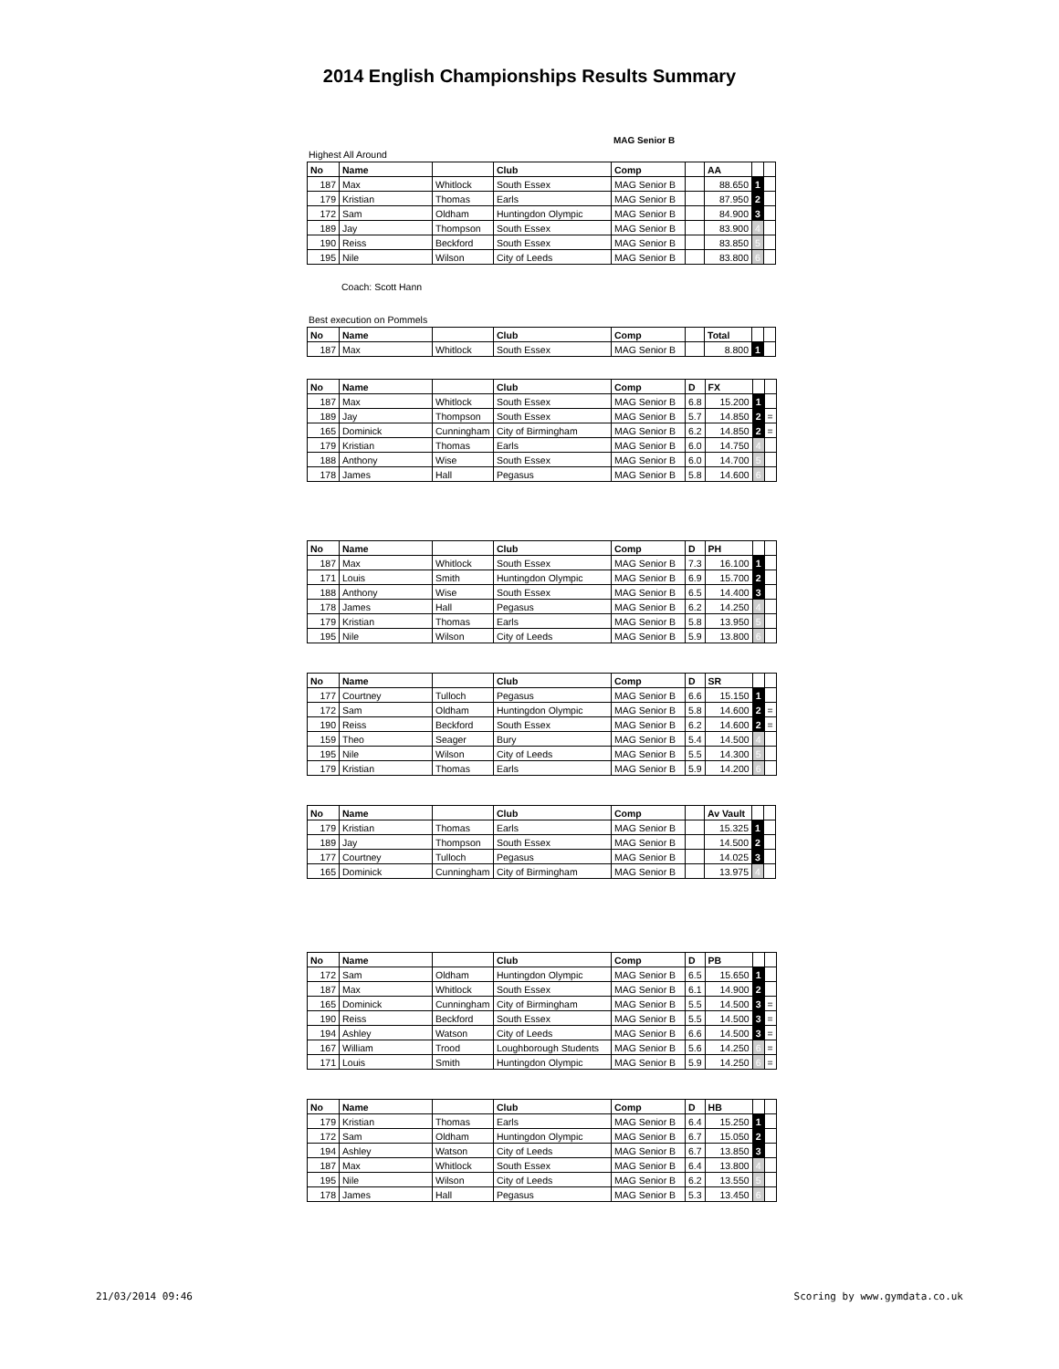2014 English Championships Results Summary
MAG Senior B
Highest All Around
| No | Name | | Club | Comp | | AA | | |
| --- | --- | --- | --- | --- | --- | --- | --- | --- |
| 187 | Max | Whitlock | South Essex | MAG Senior B | | 88.650 | 1 | |
| 179 | Kristian | Thomas | Earls | MAG Senior B | | 87.950 | 2 | |
| 172 | Sam | Oldham | Huntingdon Olympic | MAG Senior B | | 84.900 | 3 | |
| 189 | Jay | Thompson | South Essex | MAG Senior B | | 83.900 | 4 | |
| 190 | Reiss | Beckford | South Essex | MAG Senior B | | 83.850 | 5 | |
| 195 | Nile | Wilson | City of Leeds | MAG Senior B | | 83.800 | 6 | |
Coach: Scott Hann
Best execution on Pommels
| No | Name | | Club | Comp | | Total | | |
| --- | --- | --- | --- | --- | --- | --- | --- | --- |
| 187 | Max | Whitlock | South Essex | MAG Senior B | | 8.800 | 1 | |
| No | Name | | Club | Comp | D | FX | | |
| --- | --- | --- | --- | --- | --- | --- | --- | --- |
| 187 | Max | Whitlock | South Essex | MAG Senior B | 6.8 | 15.200 | 1 | |
| 189 | Jay | Thompson | South Essex | MAG Senior B | 5.7 | 14.850 | 2 | = |
| 165 | Dominick | Cunningham | City of Birmingham | MAG Senior B | 6.2 | 14.850 | 2 | = |
| 179 | Kristian | Thomas | Earls | MAG Senior B | 6.0 | 14.750 | 4 | |
| 188 | Anthony | Wise | South Essex | MAG Senior B | 6.0 | 14.700 | 5 | |
| 178 | James | Hall | Pegasus | MAG Senior B | 5.8 | 14.600 | 6 | |
| No | Name | | Club | Comp | D | PH | | |
| --- | --- | --- | --- | --- | --- | --- | --- | --- |
| 187 | Max | Whitlock | South Essex | MAG Senior B | 7.3 | 16.100 | 1 | |
| 171 | Louis | Smith | Huntingdon Olympic | MAG Senior B | 6.9 | 15.700 | 2 | |
| 188 | Anthony | Wise | South Essex | MAG Senior B | 6.5 | 14.400 | 3 | |
| 178 | James | Hall | Pegasus | MAG Senior B | 6.2 | 14.250 | 4 | |
| 179 | Kristian | Thomas | Earls | MAG Senior B | 5.8 | 13.950 | 5 | |
| 195 | Nile | Wilson | City of Leeds | MAG Senior B | 5.9 | 13.800 | 6 | |
| No | Name | | Club | Comp | D | SR | | |
| --- | --- | --- | --- | --- | --- | --- | --- | --- |
| 177 | Courtney | Tulloch | Pegasus | MAG Senior B | 6.6 | 15.150 | 1 | |
| 172 | Sam | Oldham | Huntingdon Olympic | MAG Senior B | 5.8 | 14.600 | 2 | = |
| 190 | Reiss | Beckford | South Essex | MAG Senior B | 6.2 | 14.600 | 2 | = |
| 159 | Theo | Seager | Bury | MAG Senior B | 5.4 | 14.500 | 4 | |
| 195 | Nile | Wilson | City of Leeds | MAG Senior B | 5.5 | 14.300 | 5 | |
| 179 | Kristian | Thomas | Earls | MAG Senior B | 5.9 | 14.200 | 6 | |
| No | Name | | Club | Comp | | Av Vault | | |
| --- | --- | --- | --- | --- | --- | --- | --- | --- |
| 179 | Kristian | Thomas | Earls | MAG Senior B | | 15.325 | 1 | |
| 189 | Jay | Thompson | South Essex | MAG Senior B | | 14.500 | 2 | |
| 177 | Courtney | Tulloch | Pegasus | MAG Senior B | | 14.025 | 3 | |
| 165 | Dominick | Cunningham | City of Birmingham | MAG Senior B | | 13.975 | 4 | |
| No | Name | | Club | Comp | D | PB | | |
| --- | --- | --- | --- | --- | --- | --- | --- | --- |
| 172 | Sam | Oldham | Huntingdon Olympic | MAG Senior B | 6.5 | 15.650 | 1 | |
| 187 | Max | Whitlock | South Essex | MAG Senior B | 6.1 | 14.900 | 2 | |
| 165 | Dominick | Cunningham | City of Birmingham | MAG Senior B | 5.5 | 14.500 | 3 | = |
| 190 | Reiss | Beckford | South Essex | MAG Senior B | 5.5 | 14.500 | 3 | = |
| 194 | Ashley | Watson | City of Leeds | MAG Senior B | 6.6 | 14.500 | 3 | = |
| 167 | William | Trood | Loughborough Students | MAG Senior B | 5.6 | 14.250 | 6 | = |
| 171 | Louis | Smith | Huntingdon Olympic | MAG Senior B | 5.9 | 14.250 | 6 | = |
| No | Name | | Club | Comp | D | HB | | |
| --- | --- | --- | --- | --- | --- | --- | --- | --- |
| 179 | Kristian | Thomas | Earls | MAG Senior B | 6.4 | 15.250 | 1 | |
| 172 | Sam | Oldham | Huntingdon Olympic | MAG Senior B | 6.7 | 15.050 | 2 | |
| 194 | Ashley | Watson | City of Leeds | MAG Senior B | 6.7 | 13.850 | 3 | |
| 187 | Max | Whitlock | South Essex | MAG Senior B | 6.4 | 13.800 | 4 | |
| 195 | Nile | Wilson | City of Leeds | MAG Senior B | 6.2 | 13.550 | 5 | |
| 178 | James | Hall | Pegasus | MAG Senior B | 5.3 | 13.450 | 6 | |
21/03/2014 09:46 Scoring by www.gymdata.co.uk